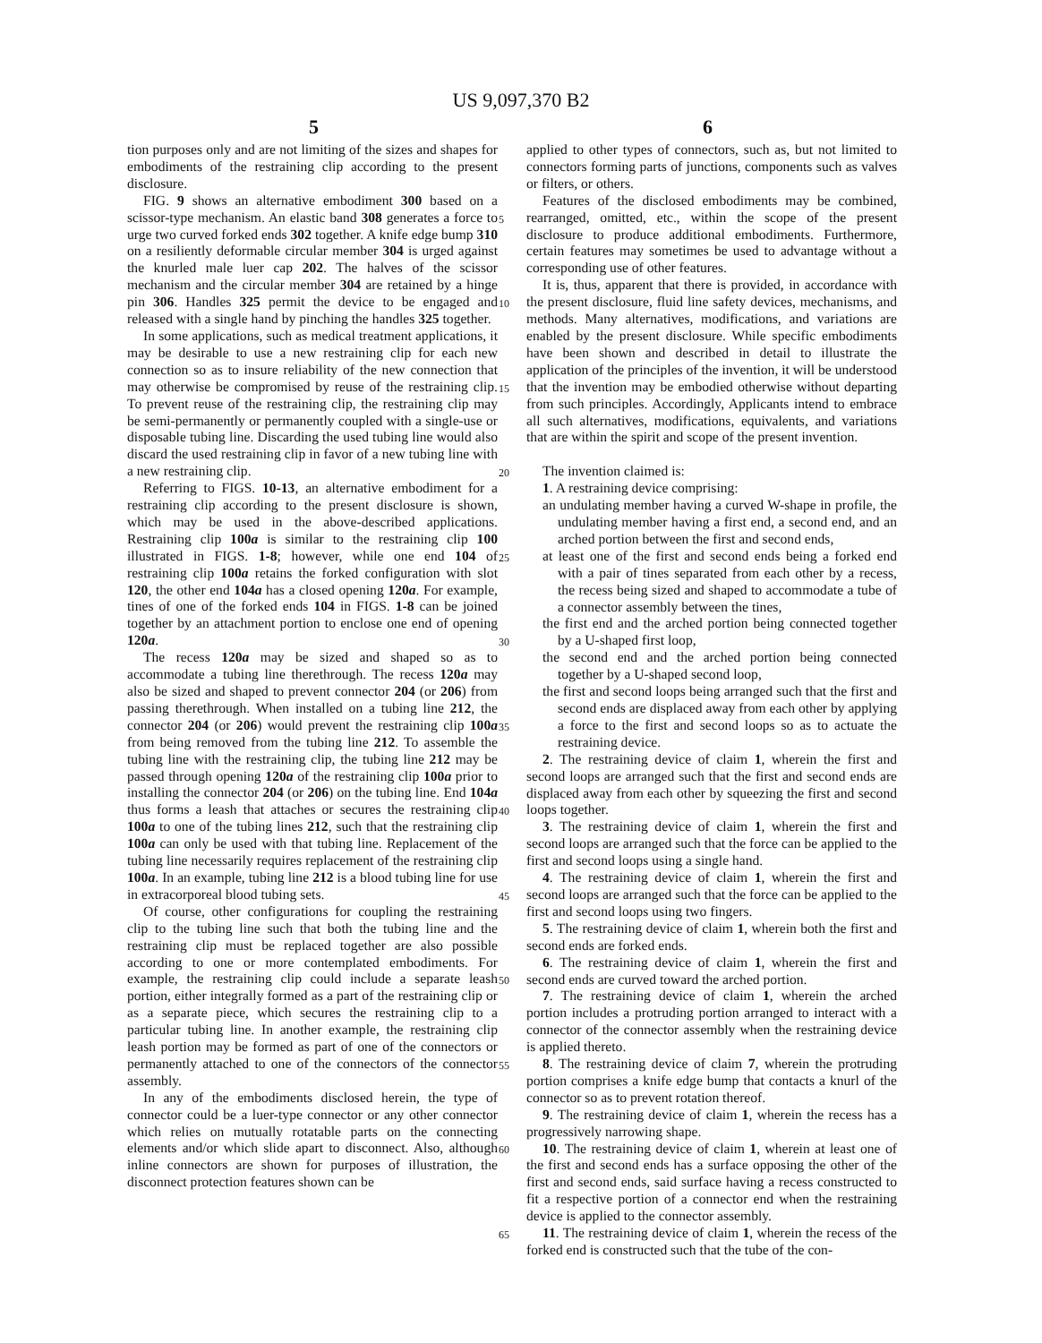US 9,097,370 B2
5 6
tion purposes only and are not limiting of the sizes and shapes for embodiments of the restraining clip according to the present disclosure.
FIG. 9 shows an alternative embodiment 300 based on a scissor-type mechanism. An elastic band 308 generates a force to urge two curved forked ends 302 together. A knife edge bump 310 on a resiliently deformable circular member 304 is urged against the knurled male luer cap 202. The halves of the scissor mechanism and the circular member 304 are retained by a hinge pin 306. Handles 325 permit the device to be engaged and released with a single hand by pinching the handles 325 together.
In some applications, such as medical treatment applications, it may be desirable to use a new restraining clip for each new connection so as to insure reliability of the new connection that may otherwise be compromised by reuse of the restraining clip. To prevent reuse of the restraining clip, the restraining clip may be semi-permanently or permanently coupled with a single-use or disposable tubing line. Discarding the used tubing line would also discard the used restraining clip in favor of a new tubing line with a new restraining clip.
Referring to FIGS. 10-13, an alternative embodiment for a restraining clip according to the present disclosure is shown, which may be used in the above-described applications. Restraining clip 100a is similar to the restraining clip 100 illustrated in FIGS. 1-8; however, while one end 104 of restraining clip 100a retains the forked configuration with slot 120, the other end 104a has a closed opening 120a. For example, tines of one of the forked ends 104 in FIGS. 1-8 can be joined together by an attachment portion to enclose one end of opening 120a.
The recess 120a may be sized and shaped so as to accommodate a tubing line therethrough. The recess 120a may also be sized and shaped to prevent connector 204 (or 206) from passing therethrough. When installed on a tubing line 212, the connector 204 (or 206) would prevent the restraining clip 100a from being removed from the tubing line 212. To assemble the tubing line with the restraining clip, the tubing line 212 may be passed through opening 120a of the restraining clip 100a prior to installing the connector 204 (or 206) on the tubing line. End 104a thus forms a leash that attaches or secures the restraining clip 100a to one of the tubing lines 212, such that the restraining clip 100a can only be used with that tubing line. Replacement of the tubing line necessarily requires replacement of the restraining clip 100a. In an example, tubing line 212 is a blood tubing line for use in extracorporeal blood tubing sets.
Of course, other configurations for coupling the restraining clip to the tubing line such that both the tubing line and the restraining clip must be replaced together are also possible according to one or more contemplated embodiments. For example, the restraining clip could include a separate leash portion, either integrally formed as a part of the restraining clip or as a separate piece, which secures the restraining clip to a particular tubing line. In another example, the restraining clip leash portion may be formed as part of one of the connectors or permanently attached to one of the connectors of the connector assembly.
In any of the embodiments disclosed herein, the type of connector could be a luer-type connector or any other connector which relies on mutually rotatable parts on the connecting elements and/or which slide apart to disconnect. Also, although inline connectors are shown for purposes of illustration, the disconnect protection features shown can be
5
10
15
20
25
30
35
40
45
50
55
60
65
applied to other types of connectors, such as, but not limited to connectors forming parts of junctions, components such as valves or filters, or others.
Features of the disclosed embodiments may be combined, rearranged, omitted, etc., within the scope of the present disclosure to produce additional embodiments. Furthermore, certain features may sometimes be used to advantage without a corresponding use of other features.
It is, thus, apparent that there is provided, in accordance with the present disclosure, fluid line safety devices, mechanisms, and methods. Many alternatives, modifications, and variations are enabled by the present disclosure. While specific embodiments have been shown and described in detail to illustrate the application of the principles of the invention, it will be understood that the invention may be embodied otherwise without departing from such principles. Accordingly, Applicants intend to embrace all such alternatives, modifications, equivalents, and variations that are within the spirit and scope of the present invention.
The invention claimed is:
1. A restraining device comprising:
an undulating member having a curved W-shape in profile, the undulating member having a first end, a second end, and an arched portion between the first and second ends,
at least one of the first and second ends being a forked end with a pair of tines separated from each other by a recess, the recess being sized and shaped to accommodate a tube of a connector assembly between the tines,
the first end and the arched portion being connected together by a U-shaped first loop,
the second end and the arched portion being connected together by a U-shaped second loop,
the first and second loops being arranged such that the first and second ends are displaced away from each other by applying a force to the first and second loops so as to actuate the restraining device.
2. The restraining device of claim 1, wherein the first and second loops are arranged such that the first and second ends are displaced away from each other by squeezing the first and second loops together.
3. The restraining device of claim 1, wherein the first and second loops are arranged such that the force can be applied to the first and second loops using a single hand.
4. The restraining device of claim 1, wherein the first and second loops are arranged such that the force can be applied to the first and second loops using two fingers.
5. The restraining device of claim 1, wherein both the first and second ends are forked ends.
6. The restraining device of claim 1, wherein the first and second ends are curved toward the arched portion.
7. The restraining device of claim 1, wherein the arched portion includes a protruding portion arranged to interact with a connector of the connector assembly when the restraining device is applied thereto.
8. The restraining device of claim 7, wherein the protruding portion comprises a knife edge bump that contacts a knurl of the connector so as to prevent rotation thereof.
9. The restraining device of claim 1, wherein the recess has a progressively narrowing shape.
10. The restraining device of claim 1, wherein at least one of the first and second ends has a surface opposing the other of the first and second ends, said surface having a recess constructed to fit a respective portion of a connector end when the restraining device is applied to the connector assembly.
11. The restraining device of claim 1, wherein the recess of the forked end is constructed such that the tube of the con-